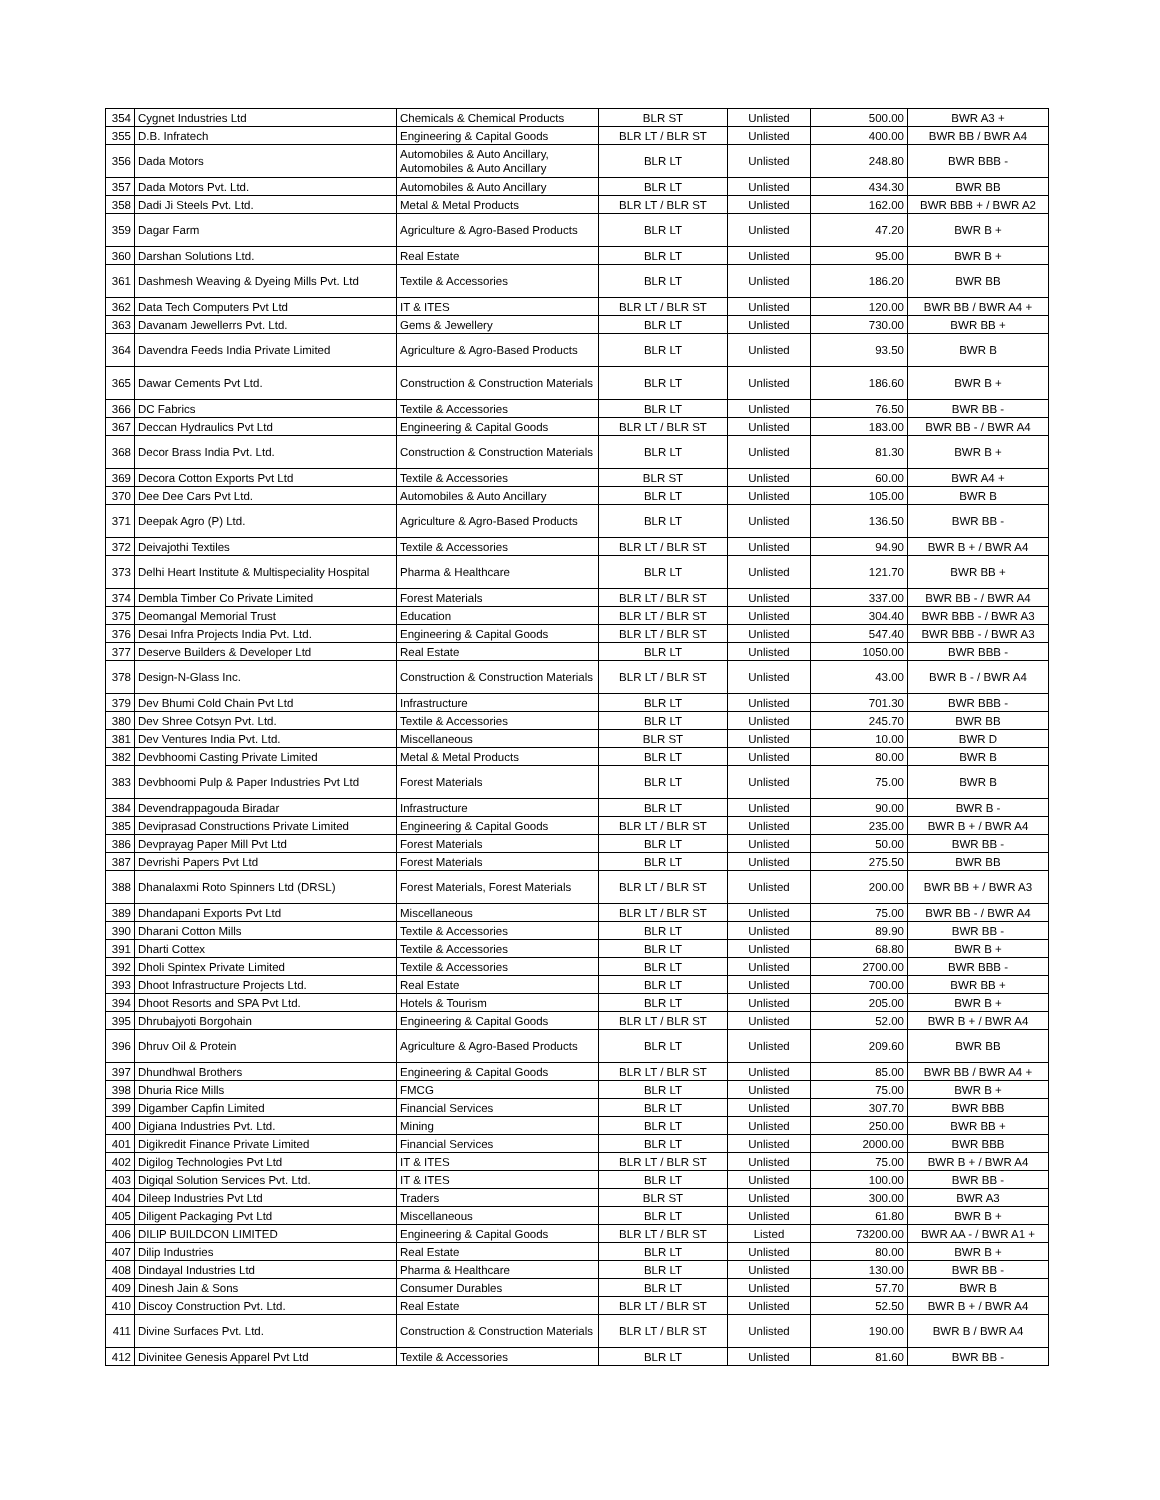| 354 | Cygnet Industries Ltd | Chemicals & Chemical Products | BLR ST | Unlisted | 500.00 | BWR A3 + |
| 355 | D.B. Infratech | Engineering & Capital Goods | BLR LT / BLR ST | Unlisted | 400.00 | BWR BB / BWR A4 |
| 356 | Dada Motors | Automobiles & Auto Ancillary, Automobiles & Auto Ancillary | BLR LT | Unlisted | 248.80 | BWR BBB - |
| 357 | Dada Motors Pvt. Ltd. | Automobiles & Auto Ancillary | BLR LT | Unlisted | 434.30 | BWR BB |
| 358 | Dadi Ji Steels Pvt. Ltd. | Metal & Metal Products | BLR LT / BLR ST | Unlisted | 162.00 | BWR BBB + / BWR A2 |
| 359 | Dagar Farm | Agriculture & Agro-Based Products | BLR LT | Unlisted | 47.20 | BWR B + |
| 360 | Darshan Solutions Ltd. | Real Estate | BLR LT | Unlisted | 95.00 | BWR B + |
| 361 | Dashmesh Weaving & Dyeing Mills Pvt. Ltd | Textile & Accessories | BLR LT | Unlisted | 186.20 | BWR BB |
| 362 | Data Tech Computers Pvt Ltd | IT & ITES | BLR LT / BLR ST | Unlisted | 120.00 | BWR BB / BWR A4 + |
| 363 | Davanam Jewellerrs Pvt. Ltd. | Gems & Jewellery | BLR LT | Unlisted | 730.00 | BWR BB + |
| 364 | Davendra Feeds India Private Limited | Agriculture & Agro-Based Products | BLR LT | Unlisted | 93.50 | BWR B |
| 365 | Dawar Cements Pvt Ltd. | Construction & Construction Materials | BLR LT | Unlisted | 186.60 | BWR B + |
| 366 | DC Fabrics | Textile & Accessories | BLR LT | Unlisted | 76.50 | BWR BB - |
| 367 | Deccan Hydraulics Pvt Ltd | Engineering & Capital Goods | BLR LT / BLR ST | Unlisted | 183.00 | BWR BB - / BWR A4 |
| 368 | Decor Brass India Pvt. Ltd. | Construction & Construction Materials | BLR LT | Unlisted | 81.30 | BWR B + |
| 369 | Decora Cotton Exports Pvt Ltd | Textile & Accessories | BLR ST | Unlisted | 60.00 | BWR A4 + |
| 370 | Dee Dee Cars Pvt Ltd. | Automobiles & Auto Ancillary | BLR LT | Unlisted | 105.00 | BWR B |
| 371 | Deepak Agro (P) Ltd. | Agriculture & Agro-Based Products | BLR LT | Unlisted | 136.50 | BWR BB - |
| 372 | Deivajothi Textiles | Textile & Accessories | BLR LT / BLR ST | Unlisted | 94.90 | BWR B + / BWR A4 |
| 373 | Delhi Heart Institute & Multispeciality Hospital | Pharma & Healthcare | BLR LT | Unlisted | 121.70 | BWR BB + |
| 374 | Dembla Timber Co Private Limited | Forest Materials | BLR LT / BLR ST | Unlisted | 337.00 | BWR BB - / BWR A4 |
| 375 | Deomangal Memorial Trust | Education | BLR LT / BLR ST | Unlisted | 304.40 | BWR BBB - / BWR A3 |
| 376 | Desai Infra Projects India Pvt. Ltd. | Engineering & Capital Goods | BLR LT / BLR ST | Unlisted | 547.40 | BWR BBB - / BWR A3 |
| 377 | Deserve Builders & Developer Ltd | Real Estate | BLR LT | Unlisted | 1050.00 | BWR BBB - |
| 378 | Design-N-Glass Inc. | Construction & Construction Materials | BLR LT / BLR ST | Unlisted | 43.00 | BWR B - / BWR A4 |
| 379 | Dev Bhumi Cold Chain Pvt Ltd | Infrastructure | BLR LT | Unlisted | 701.30 | BWR BBB - |
| 380 | Dev Shree Cotsyn Pvt. Ltd. | Textile & Accessories | BLR LT | Unlisted | 245.70 | BWR BB |
| 381 | Dev Ventures India Pvt. Ltd. | Miscellaneous | BLR ST | Unlisted | 10.00 | BWR D |
| 382 | Devbhoomi Casting Private Limited | Metal & Metal Products | BLR LT | Unlisted | 80.00 | BWR B |
| 383 | Devbhoomi Pulp & Paper Industries Pvt Ltd | Forest Materials | BLR LT | Unlisted | 75.00 | BWR B |
| 384 | Devendrappagouda Biradar | Infrastructure | BLR LT | Unlisted | 90.00 | BWR B - |
| 385 | Deviprasad Constructions Private Limited | Engineering & Capital Goods | BLR LT / BLR ST | Unlisted | 235.00 | BWR B + / BWR A4 |
| 386 | Devprayag Paper Mill Pvt Ltd | Forest Materials | BLR LT | Unlisted | 50.00 | BWR BB - |
| 387 | Devrishi Papers Pvt Ltd | Forest Materials | BLR LT | Unlisted | 275.50 | BWR BB |
| 388 | Dhanalaxmi Roto Spinners Ltd (DRSL) | Forest Materials, Forest Materials | BLR LT / BLR ST | Unlisted | 200.00 | BWR BB + / BWR A3 |
| 389 | Dhandapani Exports Pvt Ltd | Miscellaneous | BLR LT / BLR ST | Unlisted | 75.00 | BWR BB - / BWR A4 |
| 390 | Dharani Cotton Mills | Textile & Accessories | BLR LT | Unlisted | 89.90 | BWR BB - |
| 391 | Dharti Cottex | Textile & Accessories | BLR LT | Unlisted | 68.80 | BWR B + |
| 392 | Dholi Spintex Private Limited | Textile & Accessories | BLR LT | Unlisted | 2700.00 | BWR BBB - |
| 393 | Dhoot Infrastructure Projects Ltd. | Real Estate | BLR LT | Unlisted | 700.00 | BWR BB + |
| 394 | Dhoot Resorts and SPA Pvt Ltd. | Hotels & Tourism | BLR LT | Unlisted | 205.00 | BWR B + |
| 395 | Dhrubajyoti Borgohain | Engineering & Capital Goods | BLR LT / BLR ST | Unlisted | 52.00 | BWR B + / BWR A4 |
| 396 | Dhruv Oil & Protein | Agriculture & Agro-Based Products | BLR LT | Unlisted | 209.60 | BWR BB |
| 397 | Dhundhwal Brothers | Engineering & Capital Goods | BLR LT / BLR ST | Unlisted | 85.00 | BWR BB / BWR A4 + |
| 398 | Dhuria Rice Mills | FMCG | BLR LT | Unlisted | 75.00 | BWR B + |
| 399 | Digamber Capfin Limited | Financial Services | BLR LT | Unlisted | 307.70 | BWR BBB |
| 400 | Digiana Industries Pvt. Ltd. | Mining | BLR LT | Unlisted | 250.00 | BWR BB + |
| 401 | Digikredit Finance Private Limited | Financial Services | BLR LT | Unlisted | 2000.00 | BWR BBB |
| 402 | Digilog Technologies Pvt Ltd | IT & ITES | BLR LT / BLR ST | Unlisted | 75.00 | BWR B + / BWR A4 |
| 403 | Digiqal Solution Services Pvt. Ltd. | IT & ITES | BLR LT | Unlisted | 100.00 | BWR BB - |
| 404 | Dileep Industries Pvt Ltd | Traders | BLR ST | Unlisted | 300.00 | BWR A3 |
| 405 | Diligent Packaging Pvt Ltd | Miscellaneous | BLR LT | Unlisted | 61.80 | BWR B + |
| 406 | DILIP BUILDCON LIMITED | Engineering & Capital Goods | BLR LT / BLR ST | Listed | 73200.00 | BWR AA - / BWR A1 + |
| 407 | Dilip Industries | Real Estate | BLR LT | Unlisted | 80.00 | BWR B + |
| 408 | Dindayal Industries Ltd | Pharma & Healthcare | BLR LT | Unlisted | 130.00 | BWR BB - |
| 409 | Dinesh Jain & Sons | Consumer Durables | BLR LT | Unlisted | 57.70 | BWR B |
| 410 | Discoy Construction Pvt. Ltd. | Real Estate | BLR LT / BLR ST | Unlisted | 52.50 | BWR B + / BWR A4 |
| 411 | Divine Surfaces Pvt. Ltd. | Construction & Construction Materials | BLR LT / BLR ST | Unlisted | 190.00 | BWR B / BWR A4 |
| 412 | Divinitee Genesis Apparel Pvt Ltd | Textile & Accessories | BLR LT | Unlisted | 81.60 | BWR BB - |